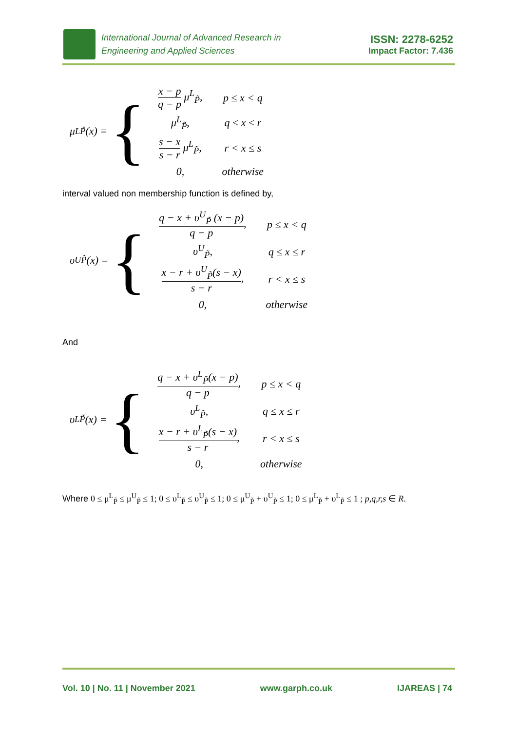International Journal of Advanced Research in
Engineering and Applied Sciences
ISSN: 2278-6252
Impact Factor: 7.436
μ<sup>L</sup><sub>P̃</sub>(x) = {
| x − p q − p μ<sup>L</sup><sub>P̃</sub>, | p ≤ x < q |
| μ<sup>L</sup><sub>P̃</sub>, | q ≤ x ≤ r |
| s − x s − r μ<sup>L</sup><sub>P̃</sub>, | r < x ≤ s |
| 0, | otherwise |
interval valued non membership function is defined by,
υ<sup>U</sup><sub>P̃</sub>(x) = {
| q − x + υ<sup>U</sup><sub>P̃</sub> (x − p) q − p , | p ≤ x < q |
| υ<sup>U</sup><sub>P̃</sub>, | q ≤ x ≤ r |
| x − r + υ<sup>U</sup><sub>P̃</sub>(s − x) s − r , | r < x ≤ s |
| 0, | otherwise |
And
υ<sup>L</sup><sub>P̃</sub>(x) = {
| q − x + υ<sup>L</sup><sub>P̃</sub>(x − p) q − p , | p ≤ x < q |
| υ<sup>L</sup><sub>P̃</sub>, | q ≤ x ≤ r |
| x − r + υ<sup>L</sup><sub>P̃</sub>(s − x) s − r , | r < x ≤ s |
| 0, | otherwise |
Where 0 ≤ μ<sup>L</sup><sub>P̃</sub> ≤ μ<sup>U</sup><sub>P̃</sub> ≤ 1; 0 ≤ υ<sup>L</sup><sub>P̃</sub> ≤ υ<sup>U</sup><sub>P̃</sub> ≤ 1; 0 ≤ μ<sup>U</sup><sub>P̃</sub> + υ<sup>U</sup><sub>P̃</sub> ≤ 1; 0 ≤ μ<sup>L</sup><sub>P̃</sub> + υ<sup>L</sup><sub>P̃</sub> ≤ 1 ; p,q,r,s ∈ R.
Vol. 10 | No. 11 | November 2021 www.garph.co.uk IJAREAS | 74